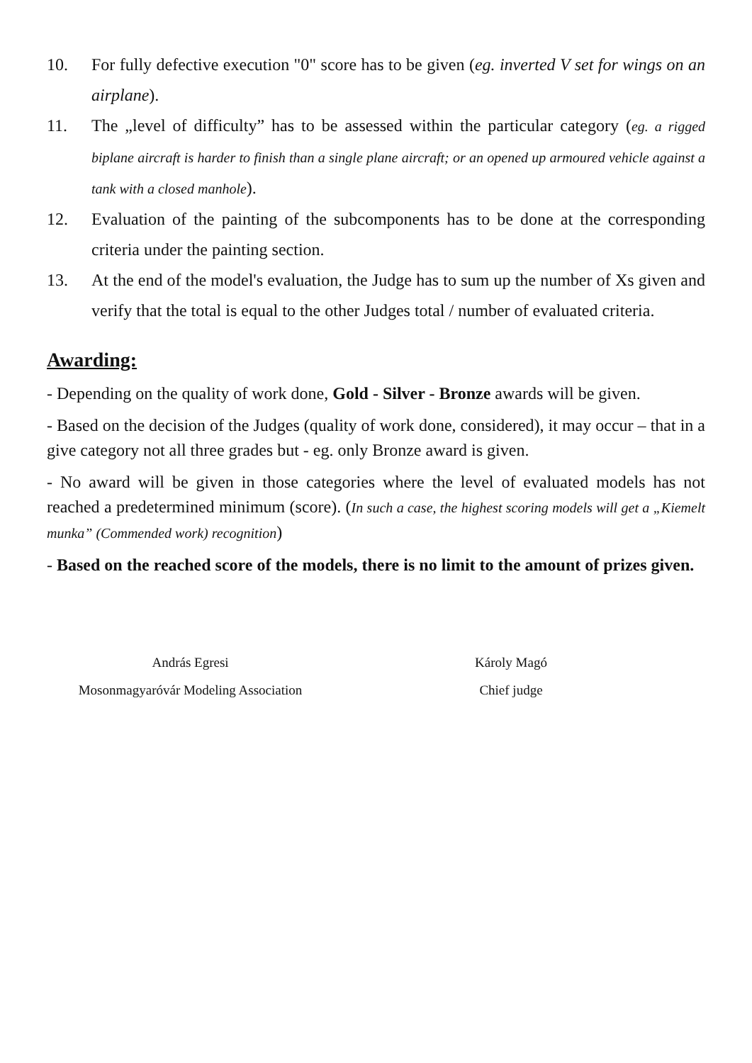10. For fully defective execution "0" score has to be given (eg. inverted V set for wings on an airplane).
11. The „level of difficulty” has to be assessed within the particular category (eg. a rigged biplane aircraft is harder to finish than a single plane aircraft; or an opened up armoured vehicle against a tank with a closed manhole).
12. Evaluation of the painting of the subcomponents has to be done at the corresponding criteria under the painting section.
13. At the end of the model's evaluation, the Judge has to sum up the number of Xs given and verify that the total is equal to the other Judges total / number of evaluated criteria.
Awarding:
- Depending on the quality of work done, Gold - Silver - Bronze awards will be given.
- Based on the decision of the Judges (quality of work done, considered), it may occur – that in a give category not all three grades but - eg. only Bronze award is given.
- No award will be given in those categories where the level of evaluated models has not reached a predetermined minimum (score). (In such a case, the highest scoring models will get a „Kiemelt munka” (Commended work) recognition)
- Based on the reached score of the models, there is no limit to the amount of prizes given.
András Egresi
Mosonmagyaróvár Modeling Association
Károly Magó
Chief judge